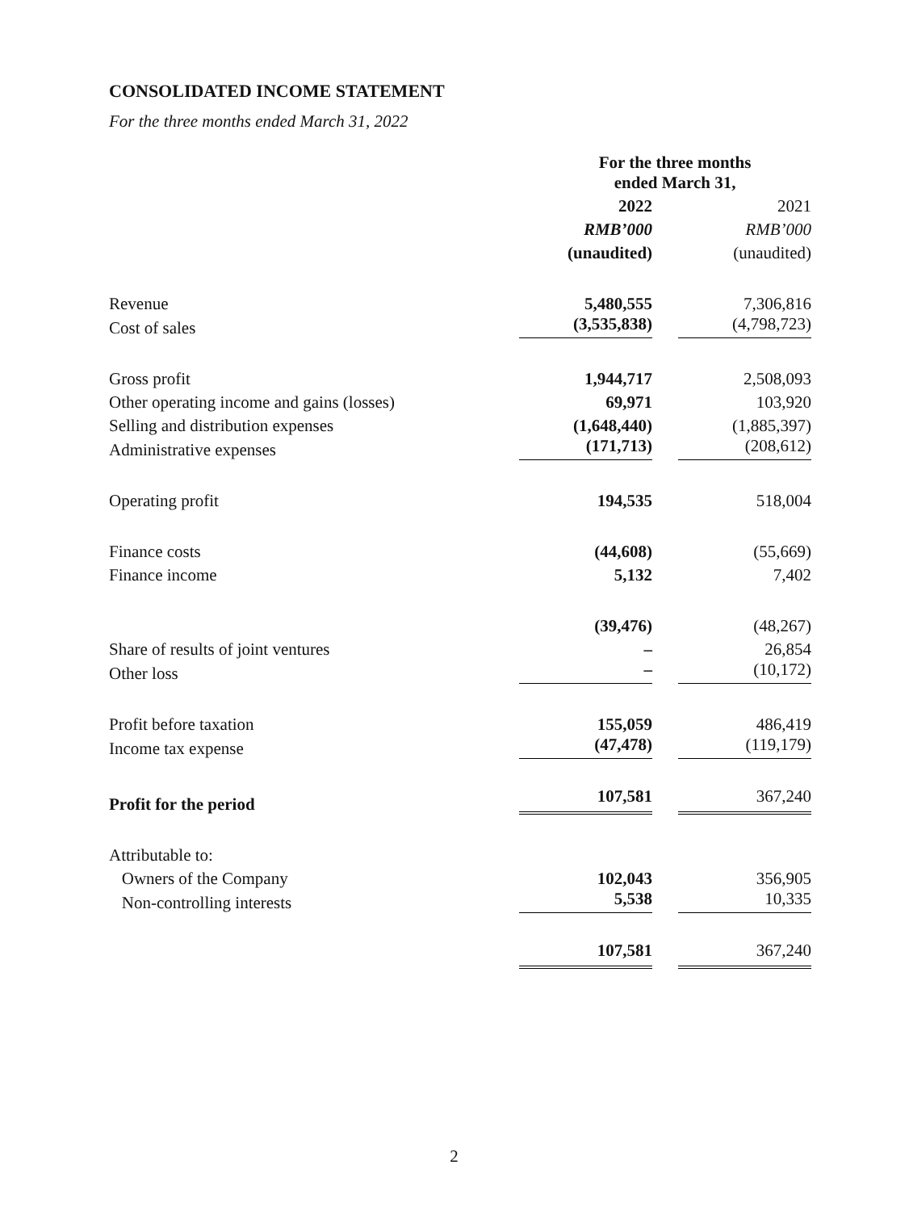CONSOLIDATED INCOME STATEMENT
For the three months ended March 31, 2022
| | For the three months ended March 31, | |
| --- | --- | --- |
| | 2022 | 2021 |
| | RMB’000 | RMB’000 |
| | (unaudited) | (unaudited) |
| Revenue | 5,480,555 | 7,306,816 |
| Cost of sales | (3,535,838) | (4,798,723) |
| Gross profit | 1,944,717 | 2,508,093 |
| Other operating income and gains (losses) | 69,971 | 103,920 |
| Selling and distribution expenses | (1,648,440) | (1,885,397) |
| Administrative expenses | (171,713) | (208,612) |
| Operating profit | 194,535 | 518,004 |
| Finance costs | (44,608) | (55,669) |
| Finance income | 5,132 | 7,402 |
| | (39,476) | (48,267) |
| Share of results of joint ventures | – | 26,854 |
| Other loss | – | (10,172) |
| Profit before taxation | 155,059 | 486,419 |
| Income tax expense | (47,478) | (119,179) |
| Profit for the period | 107,581 | 367,240 |
| Attributable to: | | |
| Owners of the Company | 102,043 | 356,905 |
| Non-controlling interests | 5,538 | 10,335 |
| | 107,581 | 367,240 |
2